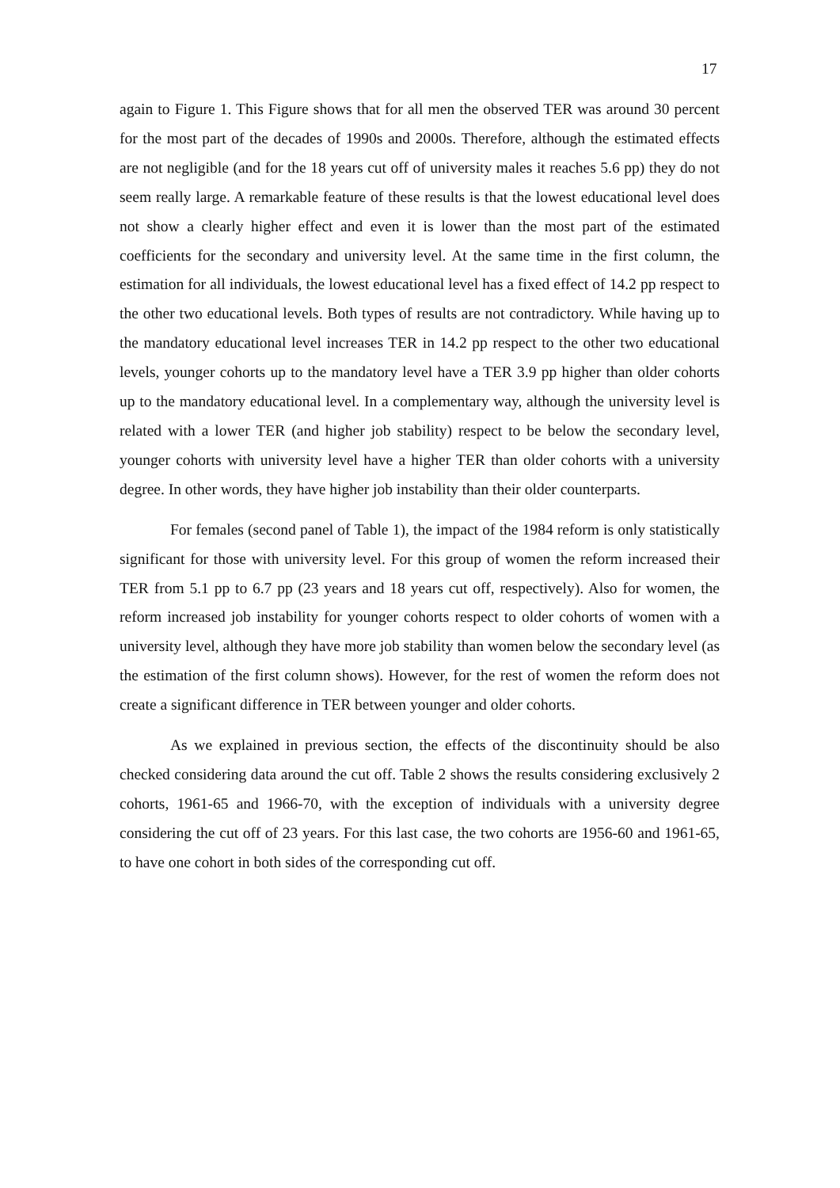17
again to Figure 1. This Figure shows that for all men the observed TER was around 30 percent for the most part of the decades of 1990s and 2000s. Therefore, although the estimated effects are not negligible (and for the 18 years cut off of university males it reaches 5.6 pp) they do not seem really large. A remarkable feature of these results is that the lowest educational level does not show a clearly higher effect and even it is lower than the most part of the estimated coefficients for the secondary and university level. At the same time in the first column, the estimation for all individuals, the lowest educational level has a fixed effect of 14.2 pp respect to the other two educational levels. Both types of results are not contradictory. While having up to the mandatory educational level increases TER in 14.2 pp respect to the other two educational levels, younger cohorts up to the mandatory level have a TER 3.9 pp higher than older cohorts up to the mandatory educational level. In a complementary way, although the university level is related with a lower TER (and higher job stability) respect to be below the secondary level, younger cohorts with university level have a higher TER than older cohorts with a university degree. In other words, they have higher job instability than their older counterparts.
For females (second panel of Table 1), the impact of the 1984 reform is only statistically significant for those with university level. For this group of women the reform increased their TER from 5.1 pp to 6.7 pp (23 years and 18 years cut off, respectively). Also for women, the reform increased job instability for younger cohorts respect to older cohorts of women with a university level, although they have more job stability than women below the secondary level (as the estimation of the first column shows). However, for the rest of women the reform does not create a significant difference in TER between younger and older cohorts.
As we explained in previous section, the effects of the discontinuity should be also checked considering data around the cut off. Table 2 shows the results considering exclusively 2 cohorts, 1961-65 and 1966-70, with the exception of individuals with a university degree considering the cut off of 23 years. For this last case, the two cohorts are 1956-60 and 1961-65, to have one cohort in both sides of the corresponding cut off.